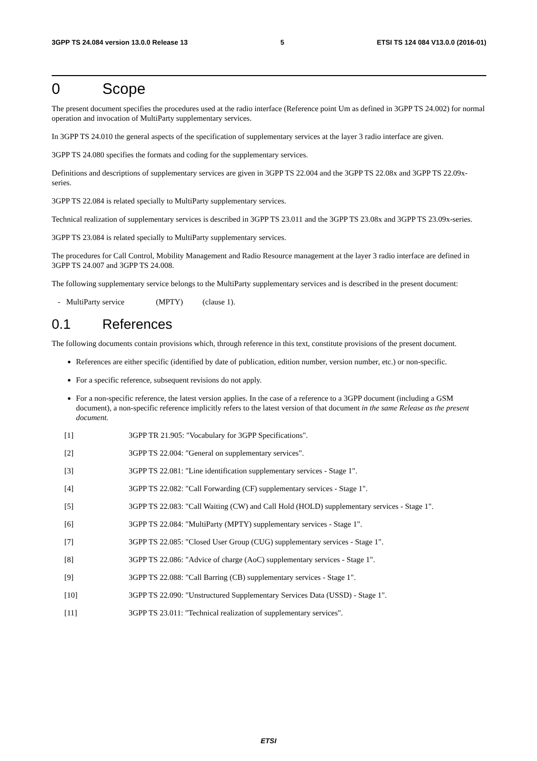3GPP TS 24.084 version 13.0.0 Release 13 5 ETSI TS 124 084 V13.0.0 (2016-01)
0 Scope
The present document specifies the procedures used at the radio interface (Reference point Um as defined in 3GPP TS 24.002) for normal operation and invocation of MultiParty supplementary services.
In 3GPP TS 24.010 the general aspects of the specification of supplementary services at the layer 3 radio interface are given.
3GPP TS 24.080 specifies the formats and coding for the supplementary services.
Definitions and descriptions of supplementary services are given in 3GPP TS 22.004 and the 3GPP TS 22.08x and 3GPP TS 22.09x-series.
3GPP TS 22.084 is related specially to MultiParty supplementary services.
Technical realization of supplementary services is described in 3GPP TS 23.011 and the 3GPP TS 23.08x and 3GPP TS 23.09x-series.
3GPP TS 23.084 is related specially to MultiParty supplementary services.
The procedures for Call Control, Mobility Management and Radio Resource management at the layer 3 radio interface are defined in 3GPP TS 24.007 and 3GPP TS 24.008.
The following supplementary service belongs to the MultiParty supplementary services and is described in the present document:
- MultiParty service (MPTY) (clause 1).
0.1 References
The following documents contain provisions which, through reference in this text, constitute provisions of the present document.
References are either specific (identified by date of publication, edition number, version number, etc.) or non-specific.
For a specific reference, subsequent revisions do not apply.
For a non-specific reference, the latest version applies. In the case of a reference to a 3GPP document (including a GSM document), a non-specific reference implicitly refers to the latest version of that document in the same Release as the present document.
[1] 3GPP TR 21.905: "Vocabulary for 3GPP Specifications".
[2] 3GPP TS 22.004: "General on supplementary services".
[3] 3GPP TS 22.081: "Line identification supplementary services - Stage 1".
[4] 3GPP TS 22.082: "Call Forwarding (CF) supplementary services - Stage 1".
[5] 3GPP TS 22.083: "Call Waiting (CW) and Call Hold (HOLD) supplementary services - Stage 1".
[6] 3GPP TS 22.084: "MultiParty (MPTY) supplementary services - Stage 1".
[7] 3GPP TS 22.085: "Closed User Group (CUG) supplementary services - Stage 1".
[8] 3GPP TS 22.086: "Advice of charge (AoC) supplementary services - Stage 1".
[9] 3GPP TS 22.088: "Call Barring (CB) supplementary services - Stage 1".
[10] 3GPP TS 22.090: "Unstructured Supplementary Services Data (USSD) - Stage 1".
[11] 3GPP TS 23.011: "Technical realization of supplementary services".
ETSI